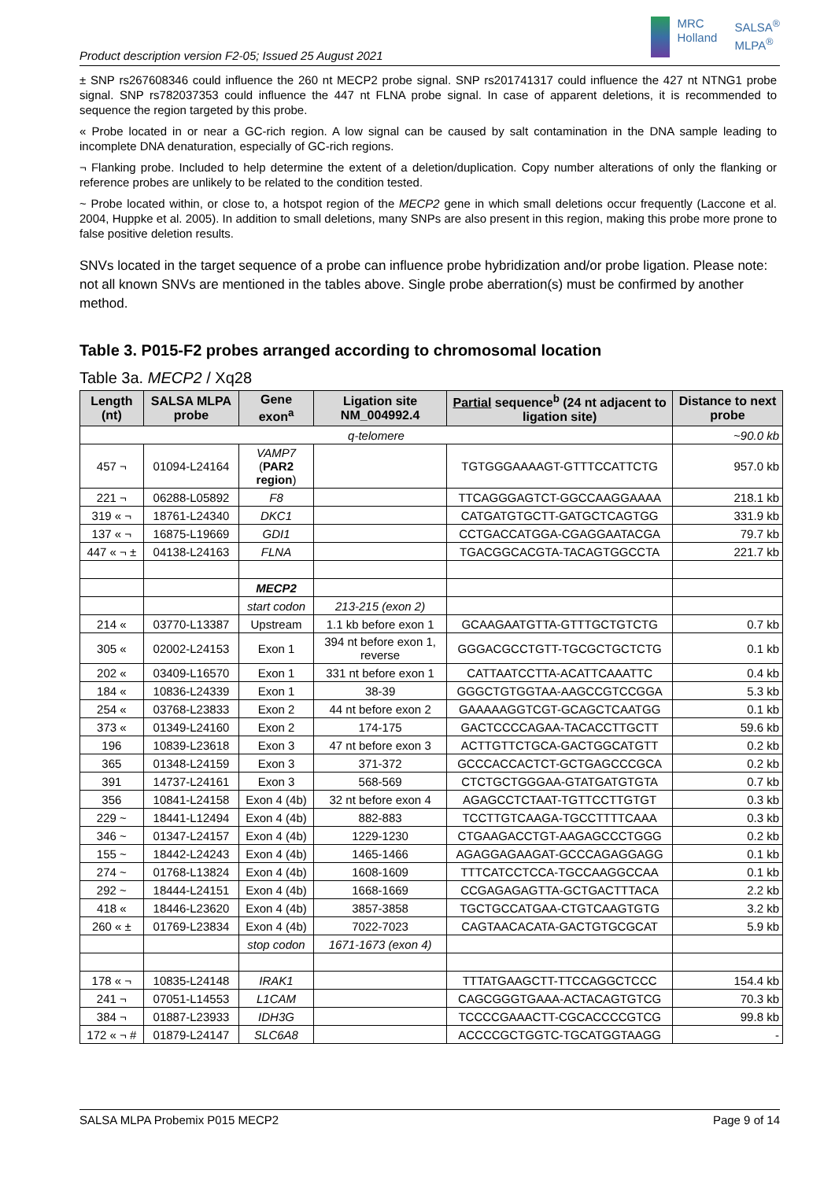Product description version F2-05; Issued 25 August 2021
MRC
Holland
SALSA<sup>®</sup>
MLPA<sup>®</sup>
± SNP rs267608346 could influence the 260 nt MECP2 probe signal. SNP rs201741317 could influence the 427 nt NTNG1 probe signal. SNP rs782037353 could influence the 447 nt FLNA probe signal. In case of apparent deletions, it is recommended to sequence the region targeted by this probe.
« Probe located in or near a GC-rich region. A low signal can be caused by salt contamination in the DNA sample leading to incomplete DNA denaturation, especially of GC-rich regions.
¬ Flanking probe. Included to help determine the extent of a deletion/duplication. Copy number alterations of only the flanking or reference probes are unlikely to be related to the condition tested.
~ Probe located within, or close to, a hotspot region of the MECP2 gene in which small deletions occur frequently (Laccone et al. 2004, Huppke et al. 2005). In addition to small deletions, many SNPs are also present in this region, making this probe more prone to false positive deletion results.
SNVs located in the target sequence of a probe can influence probe hybridization and/or probe ligation. Please note: not all known SNVs are mentioned in the tables above. Single probe aberration(s) must be confirmed by another method.
Table 3. P015-F2 probes arranged according to chromosomal location
Table 3a. MECP2 / Xq28
| Length (nt) | SALSA MLPA probe | Gene exon<sup>a</sup> | Ligation site NM_004992.4 | Partial sequence<sup>b</sup> (24 nt adjacent to ligation site) | Distance to next probe |
| --- | --- | --- | --- | --- | --- |
| q-telomere | | | | | ~90.0 kb |
| 457 ¬ | 01094-L24164 | VAMP7 ( PAR2 region ) | | TGTGGGAAAAGT-GTTTCCATTCTG | 957.0 kb |
| 221 ¬ | 06288-L05892 | F8 | | TTCAGGGAGTCT-GGCCAAGGAAAA | 218.1 kb |
| 319 « ¬ | 18761-L24340 | DKC1 | | CATGATGTGCTT-GATGCTCAGTGG | 331.9 kb |
| 137 « ¬ | 16875-L19669 | GDI1 | | CCTGACCATGGA-CGAGGAATACGA | 79.7 kb |
| 447 « ¬ ± | 04138-L24163 | FLNA | | TGACGGCACGTA-TACAGTGGCCTA | 221.7 kb |
| | | MECP2 | | | |
| | | start codon | 213-215 (exon 2) | | |
| 214 « | 03770-L13387 | Upstream | 1.1 kb before exon 1 | GCAAGAATGTTA-GTTTGCTGTCTG | 0.7 kb |
| 305 « | 02002-L24153 | Exon 1 | 394 nt before exon 1, reverse | GGGACGCCTGTT-TGCGCTGCTCTG | 0.1 kb |
| 202 « | 03409-L16570 | Exon 1 | 331 nt before exon 1 | CATTAATCCTTA-ACATTCAAATTC | 0.4 kb |
| 184 « | 10836-L24339 | Exon 1 | 38-39 | GGGCTGTGGTAA-AAGCCGTCCGGA | 5.3 kb |
| 254 « | 03768-L23833 | Exon 2 | 44 nt before exon 2 | GAAAAAGGTCGT-GCAGCTCAATGG | 0.1 kb |
| 373 « | 01349-L24160 | Exon 2 | 174-175 | GACTCCCCAGAA-TACACCTTGCTT | 59.6 kb |
| 196 | 10839-L23618 | Exon 3 | 47 nt before exon 3 | ACTTGTTCTGCA-GACTGGCATGTT | 0.2 kb |
| 365 | 01348-L24159 | Exon 3 | 371-372 | GCCCACCACTCT-GCTGAGCCCGCA | 0.2 kb |
| 391 | 14737-L24161 | Exon 3 | 568-569 | CTCTGCTGGGAA-GTATGATGTGTA | 0.7 kb |
| 356 | 10841-L24158 | Exon 4 (4b) | 32 nt before exon 4 | AGAGCCTCTAAT-TGTTCCTTGTGT | 0.3 kb |
| 229 ~ | 18441-L12494 | Exon 4 (4b) | 882-883 | TCCTTGTCAAGA-TGCCTTTTCAAA | 0.3 kb |
| 346 ~ | 01347-L24157 | Exon 4 (4b) | 1229-1230 | CTGAAGACCTGT-AAGAGCCCTGGG | 0.2 kb |
| 155 ~ | 18442-L24243 | Exon 4 (4b) | 1465-1466 | AGAGGAGAAGAT-GCCCAGAGGAGG | 0.1 kb |
| 274 ~ | 01768-L13824 | Exon 4 (4b) | 1608-1609 | TTTCATCCTCCA-TGCCAAGGCCAA | 0.1 kb |
| 292 ~ | 18444-L24151 | Exon 4 (4b) | 1668-1669 | CCGAGAGAGTTA-GCTGACTTTACA | 2.2 kb |
| 418 « | 18446-L23620 | Exon 4 (4b) | 3857-3858 | TGCTGCCATGAA-CTGTCAAGTGTG | 3.2 kb |
| 260 « ± | 01769-L23834 | Exon 4 (4b) | 7022-7023 | CAGTAACACATA-GACTGTGCGCAT | 5.9 kb |
| | | stop codon | 1671-1673 (exon 4) | | |
| 178 « ¬ | 10835-L24148 | IRAK1 | | TTTATGAAGCTT-TTCCAGGCTCCC | 154.4 kb |
| 241 ¬ | 07051-L14553 | L1CAM | | CAGCGGGTGAAA-ACTACAGTGTCG | 70.3 kb |
| 384 ¬ | 01887-L23933 | IDH3G | | TCCCCGAAACTT-CGCACCCCGTCG | 99.8 kb |
| 172 « ¬ # | 01879-L24147 | SLC6A8 | | ACCCCGCTGGTC-TGCATGGTAAGG | - |
SALSA MLPA Probemix P015 MECP2 Page 9 of 14